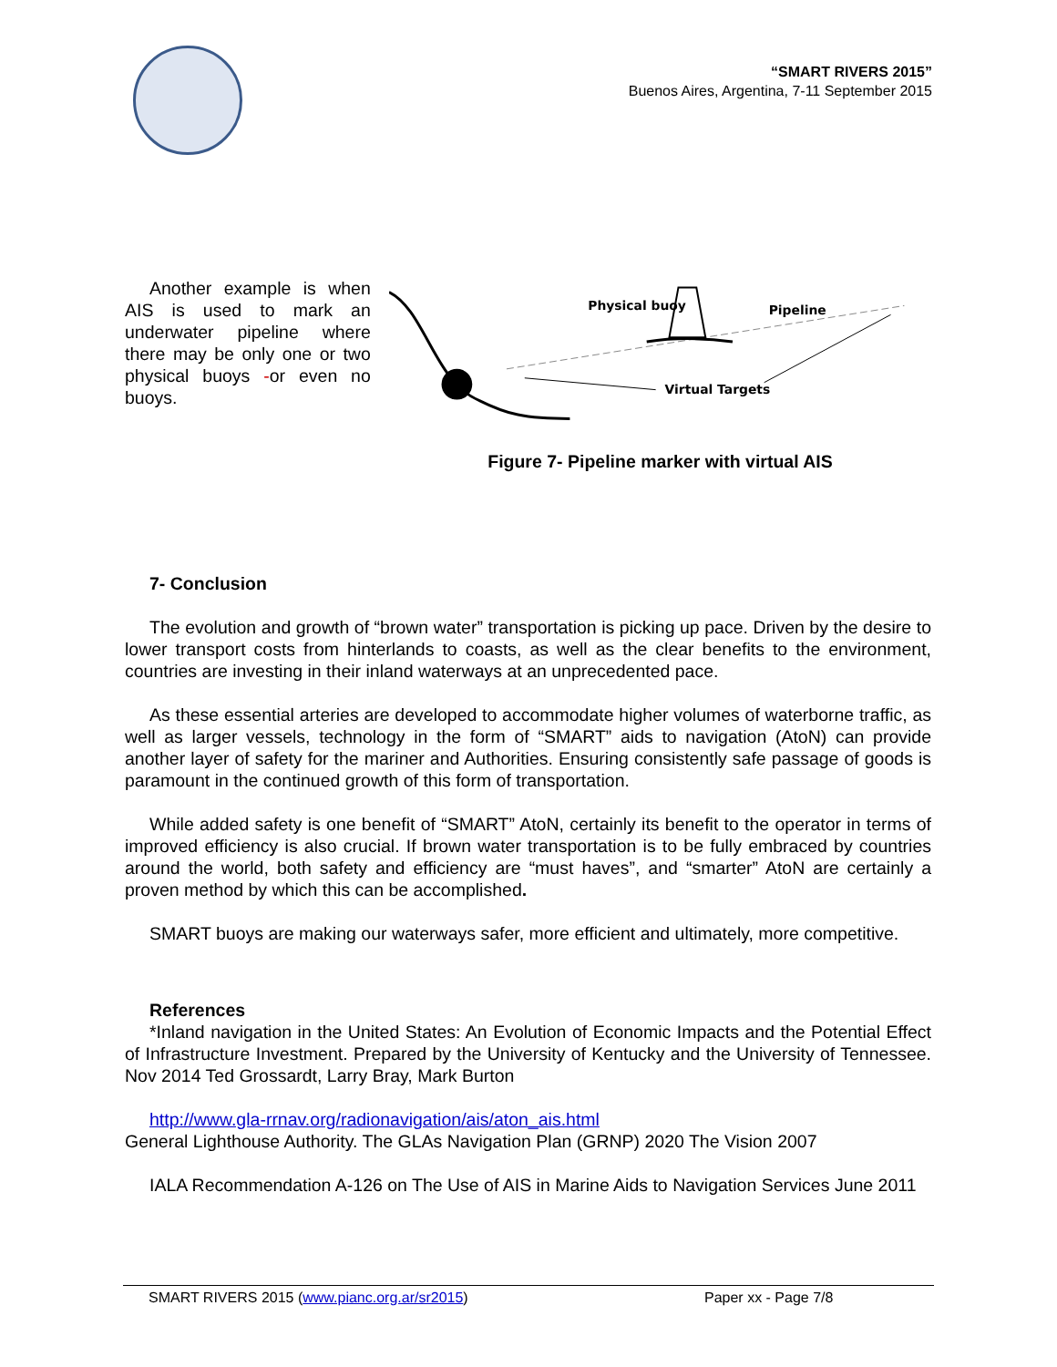“SMART RIVERS 2015”
Buenos Aires, Argentina, 7-11 September 2015
Another example is when AIS is used to mark an underwater pipeline where there may be only one or two physical buoys -or even no buoys.
Physical buoy
Pipeline
Virtual Targets
Figure 7- Pipeline marker with virtual AIS
7- Conclusion
The evolution and growth of “brown water” transportation is picking up pace. Driven by the desire to lower transport costs from hinterlands to coasts, as well as the clear benefits to the environment, countries are investing in their inland waterways at an unprecedented pace.
As these essential arteries are developed to accommodate higher volumes of waterborne traffic, as well as larger vessels, technology in the form of “SMART” aids to navigation (AtoN) can provide another layer of safety for the mariner and Authorities. Ensuring consistently safe passage of goods is paramount in the continued growth of this form of transportation.
While added safety is one benefit of “SMART” AtoN, certainly its benefit to the operator in terms of improved efficiency is also crucial. If brown water transportation is to be fully embraced by countries around the world, both safety and efficiency are “must haves”, and “smarter” AtoN are certainly a proven method by which this can be accomplished.
SMART buoys are making our waterways safer, more efficient and ultimately, more competitive.
References
*Inland navigation in the United States: An Evolution of Economic Impacts and the Potential Effect of Infrastructure Investment. Prepared by the University of Kentucky and the University of Tennessee. Nov 2014 Ted Grossardt, Larry Bray, Mark Burton
http://www.gla-rrnav.org/radionavigation/ais/aton_ais.html
General Lighthouse Authority. The GLAs Navigation Plan (GRNP) 2020 The Vision 2007
IALA Recommendation A-126 on The Use of AIS in Marine Aids to Navigation Services June 2011
SMART RIVERS 2015 (www.pianc.org.ar/sr2015) Paper xx - Page 7/8